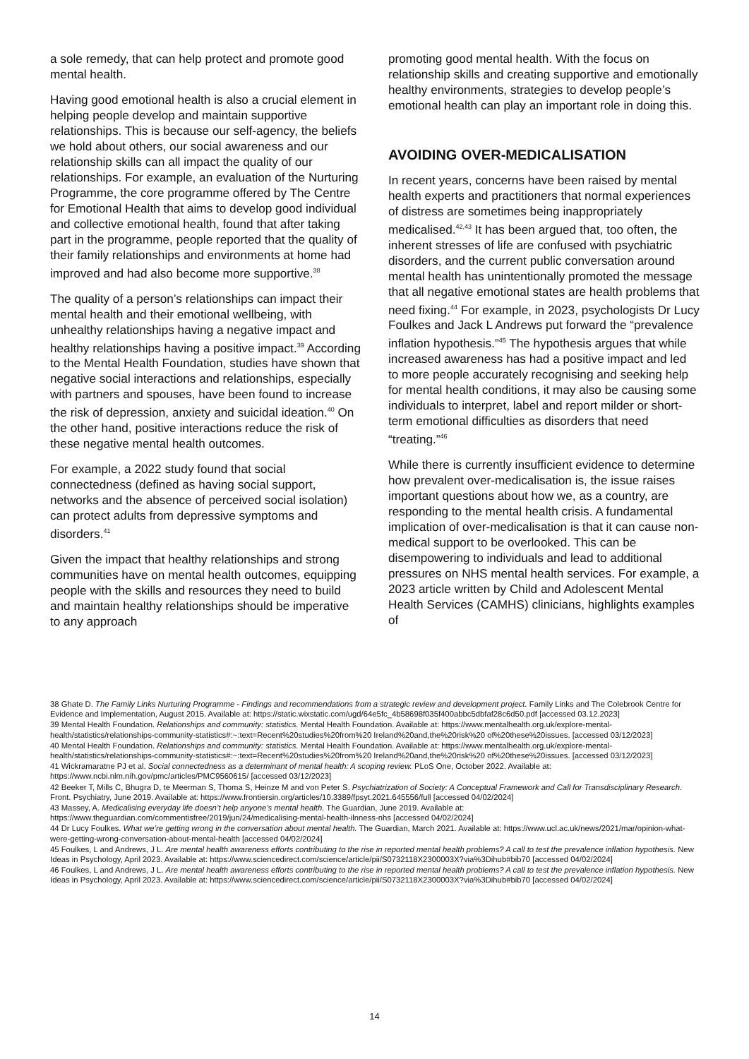a sole remedy, that can help protect and promote good mental health.
Having good emotional health is also a crucial element in helping people develop and maintain supportive relationships. This is because our self-agency, the beliefs we hold about others, our social awareness and our relationship skills can all impact the quality of our relationships. For example, an evaluation of the Nurturing Programme, the core programme offered by The Centre for Emotional Health that aims to develop good individual and collective emotional health, found that after taking part in the programme, people reported that the quality of their family relationships and environments at home had improved and had also become more supportive.<sup>38</sup>
The quality of a person’s relationships can impact their mental health and their emotional wellbeing, with unhealthy relationships having a negative impact and healthy relationships having a positive impact.<sup>39</sup> According to the Mental Health Foundation, studies have shown that negative social interactions and relationships, especially with partners and spouses, have been found to increase the risk of depression, anxiety and suicidal ideation.<sup>40</sup> On the other hand, positive interactions reduce the risk of these negative mental health outcomes.
For example, a 2022 study found that social connectedness (defined as having social support, networks and the absence of perceived social isolation) can protect adults from depressive symptoms and disorders.<sup>41</sup>
Given the impact that healthy relationships and strong communities have on mental health outcomes, equipping people with the skills and resources they need to build and maintain healthy relationships should be imperative to any approach
promoting good mental health. With the focus on relationship skills and creating supportive and emotionally healthy environments, strategies to develop people’s emotional health can play an important role in doing this.
AVOIDING OVER-MEDICALISATION
In recent years, concerns have been raised by mental health experts and practitioners that normal experiences of distress are sometimes being inappropriately medicalised.<sup>42,43</sup> It has been argued that, too often, the inherent stresses of life are confused with psychiatric disorders, and the current public conversation around mental health has unintentionally promoted the message that all negative emotional states are health problems that need fixing.<sup>44</sup> For example, in 2023, psychologists Dr Lucy Foulkes and Jack L Andrews put forward the “prevalence inflation hypothesis.”<sup>45</sup> The hypothesis argues that while increased awareness has had a positive impact and led to more people accurately recognising and seeking help for mental health conditions, it may also be causing some individuals to interpret, label and report milder or short-term emotional difficulties as disorders that need “treating.”<sup>46</sup>
While there is currently insufficient evidence to determine how prevalent over-medicalisation is, the issue raises important questions about how we, as a country, are responding to the mental health crisis. A fundamental implication of over-medicalisation is that it can cause non-medical support to be overlooked. This can be disempowering to individuals and lead to additional pressures on NHS mental health services. For example, a 2023 article written by Child and Adolescent Mental Health Services (CAMHS) clinicians, highlights examples of
38 Ghate D. The Family Links Nurturing Programme - Findings and recommendations from a strategic review and development project. Family Links and The Colebrook Centre for Evidence and Implementation, August 2015. Available at: https://static.wixstatic.com/ugd/64e5fc_4b58698f035f400abbc5dbfaf28c6d50.pdf [accessed 03.12.2023]
39 Mental Health Foundation. Relationships and community: statistics. Mental Health Foundation. Available at: https://www.mentalhealth.org.uk/explore-mental-health/statistics/relationships-community-statistics#:~:text=Recent%20studies%20from%20 Ireland%20and,the%20risk%20 of%20these%20issues. [accessed 03/12/2023]
40 Mental Health Foundation. Relationships and community: statistics. Mental Health Foundation. Available at: https://www.mentalhealth.org.uk/explore-mental-health/statistics/relationships-community-statistics#:~:text=Recent%20studies%20from%20 Ireland%20and,the%20risk%20 of%20these%20issues. [accessed 03/12/2023]
41 Wickramaratne PJ et al. Social connectedness as a determinant of mental health: A scoping review. PLoS One, October 2022. Available at: https://www.ncbi.nlm.nih.gov/pmc/articles/PMC9560615/ [accessed 03/12/2023]
42 Beeker T, Mills C, Bhugra D, te Meerman S, Thoma S, Heinze M and von Peter S. Psychiatrization of Society: A Conceptual Framework and Call for Transdisciplinary Research. Front. Psychiatry, June 2019. Available at: https://www.frontiersin.org/articles/10.3389/fpsyt.2021.645556/full [accessed 04/02/2024]
43 Massey, A. Medicalising everyday life doesn’t help anyone’s mental health. The Guardian, June 2019. Available at: https://www.theguardian.com/commentisfree/2019/jun/24/medicalising-mental-health-ilnness-nhs [accessed 04/02/2024]
44 Dr Lucy Foulkes. What we’re getting wrong in the conversation about mental health. The Guardian, March 2021. Available at: https://www.ucl.ac.uk/news/2021/mar/opinion-what-were-getting-wrong-conversation-about-mental-health [accessed 04/02/2024]
45 Foulkes, L and Andrews, J L. Are mental health awareness efforts contributing to the rise in reported mental health problems? A call to test the prevalence inflation hypothesis. New Ideas in Psychology, April 2023. Available at: https://www.sciencedirect.com/science/article/pii/S0732118X2300003X?via%3Dihub#bib70 [accessed 04/02/2024]
46 Foulkes, L and Andrews, J L. Are mental health awareness efforts contributing to the rise in reported mental health problems? A call to test the prevalence inflation hypothesis. New Ideas in Psychology, April 2023. Available at: https://www.sciencedirect.com/science/article/pii/S0732118X2300003X?via%3Dihub#bib70 [accessed 04/02/2024]
14